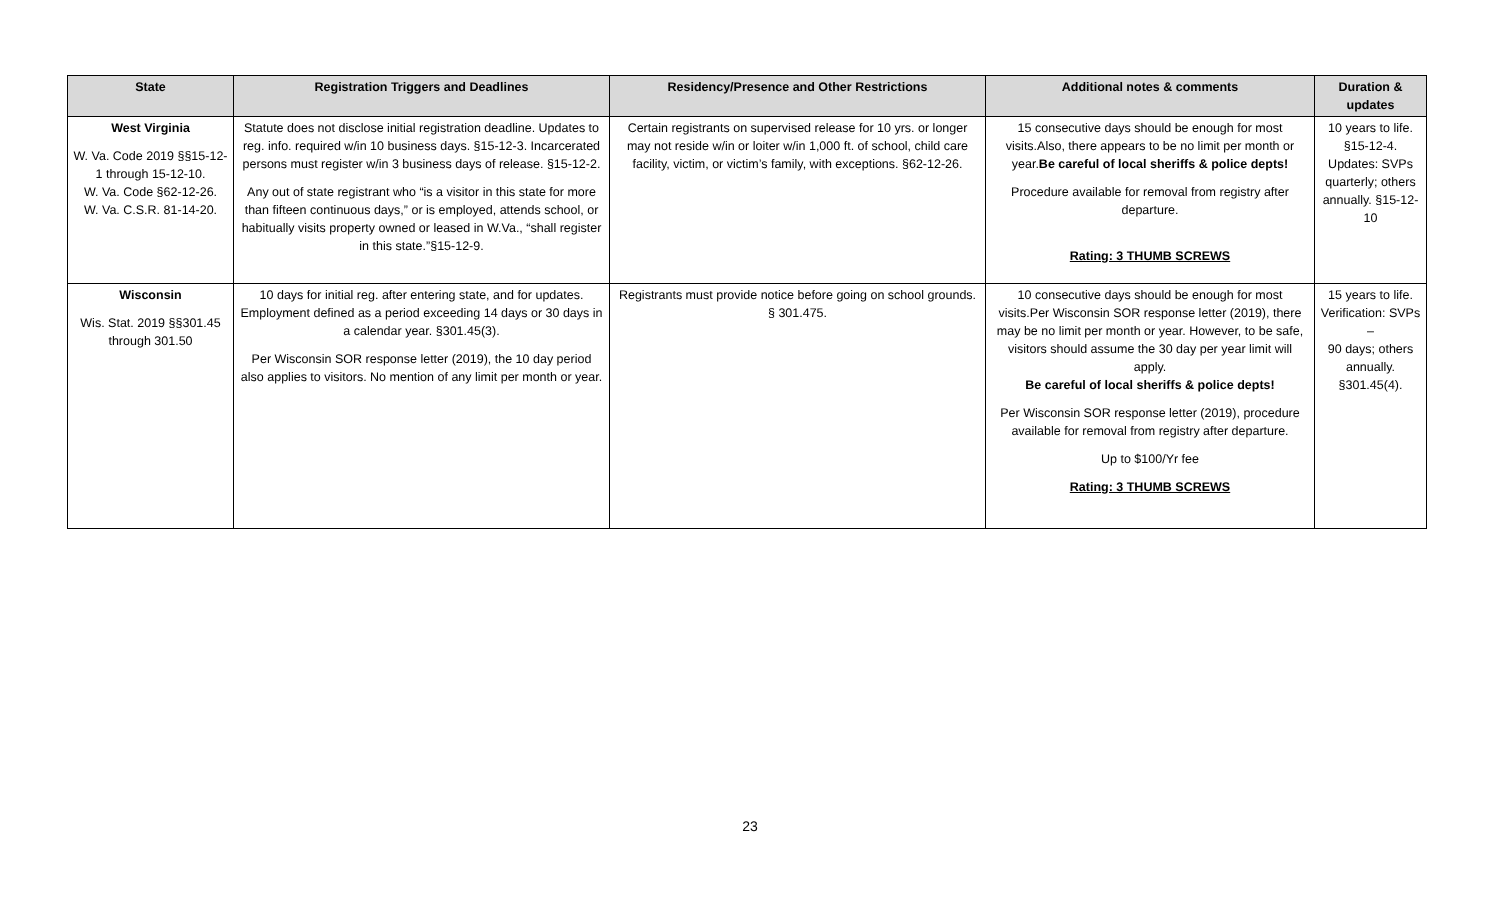| State | Registration Triggers and Deadlines | Residency/Presence and Other Restrictions | Additional notes & comments | Duration & updates |
| --- | --- | --- | --- | --- |
| West Virginia W. Va. Code 2019 §§15-12-1 through 15-12-10. W. Va. Code §62-12-26. W. Va. C.S.R. 81-14-20. | Statute does not disclose initial registration deadline. Updates to reg. info. required w/in 10 business days. §15-12-3. Incarcerated persons must register w/in 3 business days of release. §15-12-2. Any out of state registrant who “is a visitor in this state for more than fifteen continuous days,” or is employed, attends school, or habitually visits property owned or leased in W.Va., “shall register in this state.”§15-12-9. | Certain registrants on supervised release for 10 yrs. or longer may not reside w/in or loiter w/in 1,000 ft. of school, child care facility, victim, or victim’s family, with exceptions. §62-12-26. | 15 consecutive days should be enough for most visits.Also, there appears to be no limit per month or year. Be careful of local sheriffs & police depts! Procedure available for removal from registry after departure. Rating: 3 THUMB SCREWS | 10 years to life. §15-12-4. Updates: SVPs quarterly; others annually. §15-12-10 |
| Wisconsin Wis. Stat. 2019 §§301.45 through 301.50 | 10 days for initial reg. after entering state, and for updates. Employment defined as a period exceeding 14 days or 30 days in a calendar year. §301.45(3). Per Wisconsin SOR response letter (2019), the 10 day period also applies to visitors. No mention of any limit per month or year. | Registrants must provide notice before going on school grounds. § 301.475. | 10 consecutive days should be enough for most visits.Per Wisconsin SOR response letter (2019), there may be no limit per month or year. However, to be safe, visitors should assume the 30 day per year limit will apply. Be careful of local sheriffs & police depts! Per Wisconsin SOR response letter (2019), procedure available for removal from registry after departure. Up to $100/Yr fee Rating: 3 THUMB SCREWS | 15 years to life. Verification: SVPs – 90 days; others annually. §301.45(4). |
23